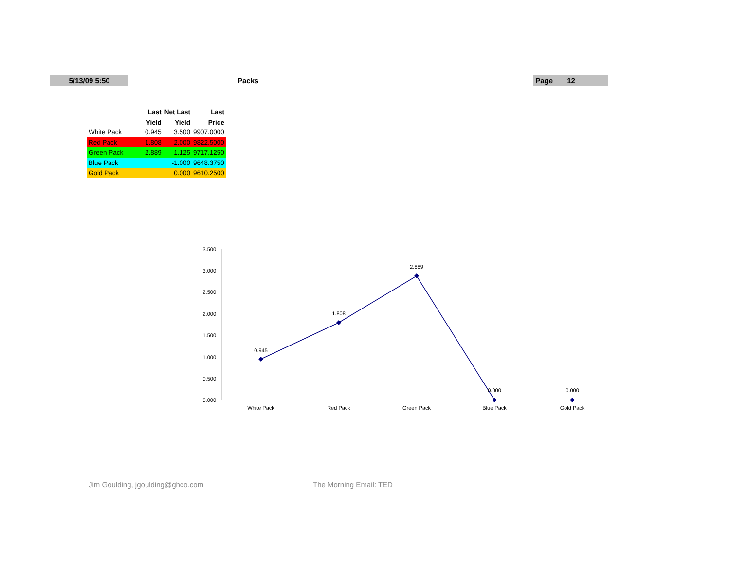5/13/09 5:50 Packs Page 12
| | Last | Net Last | Last |
| --- | --- | --- | --- |
| | Yield | Yield | Price |
| White Pack | 0.945 | 3.500 | 9907.0000 |
| Red Pack | 1.808 | 2.000 | 9822.5000 |
| Green Pack | 2.889 | 1.125 | 9717.1250 |
| Blue Pack | | -1.000 | 9648.3750 |
| Gold Pack | | 0.000 | 9610.2500 |
3.500
3.000
2.500
2.000
1.500
1.000
0.500
0.000
0.945
1.808
2.889
0.000
0.000
White Pack
Red Pack
Green Pack
Blue Pack
Gold Pack
Jim Goulding, jgoulding@ghco.com
The Morning Email: TED